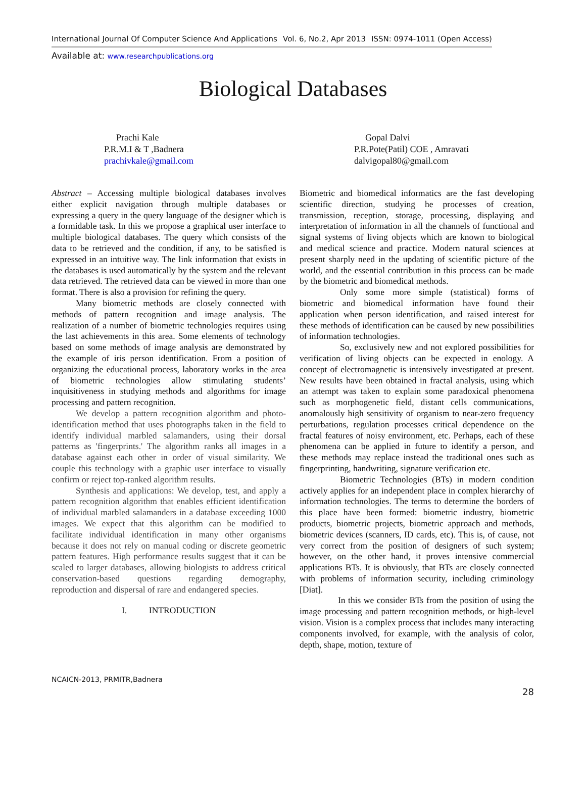International Journal Of Computer Science And Applications Vol. 6, No.2, Apr 2013 ISSN: 0974-1011 (Open Access)
Available at: www.researchpublications.org
Biological Databases
Prachi Kale
P.R.M.I & T ,Badnera
prachivkale@gmail.com
Gopal Dalvi
P.R.Pote(Patil) COE , Amravati
dalvigopal80@gmail.com
Abstract – Accessing multiple biological databases involves either explicit navigation through multiple databases or expressing a query in the query language of the designer which is a formidable task. In this we propose a graphical user interface to multiple biological databases. The query which consists of the data to be retrieved and the condition, if any, to be satisfied is expressed in an intuitive way. The link information that exists in the databases is used automatically by the system and the relevant data retrieved. The retrieved data can be viewed in more than one format. There is also a provision for refining the query.
Many biometric methods are closely connected with methods of pattern recognition and image analysis. The realization of a number of biometric technologies requires using the last achievements in this area. Some elements of technology based on some methods of image analysis are demonstrated by the example of iris person identification. From a position of organizing the educational process, laboratory works in the area of biometric technologies allow stimulating students’ inquisitiveness in studying methods and algorithms for image processing and pattern recognition.
We develop a pattern recognition algorithm and photo-identification method that uses photographs taken in the field to identify individual marbled salamanders, using their dorsal patterns as 'fingerprints.' The algorithm ranks all images in a database against each other in order of visual similarity. We couple this technology with a graphic user interface to visually confirm or reject top-ranked algorithm results.
Synthesis and applications: We develop, test, and apply a pattern recognition algorithm that enables efficient identification of individual marbled salamanders in a database exceeding 1000 images. We expect that this algorithm can be modified to facilitate individual identification in many other organisms because it does not rely on manual coding or discrete geometric pattern features. High performance results suggest that it can be scaled to larger databases, allowing biologists to address critical conservation-based questions regarding demography, reproduction and dispersal of rare and endangered species.
I. INTRODUCTION
Biometric and biomedical informatics are the fast developing scientific direction, studying he processes of creation, transmission, reception, storage, processing, displaying and interpretation of information in all the channels of functional and signal systems of living objects which are known to biological and medical science and practice. Modern natural sciences at present sharply need in the updating of scientific picture of the world, and the essential contribution in this process can be made by the biometric and biomedical methods.
Only some more simple (statistical) forms of biometric and biomedical information have found their application when person identification, and raised interest for these methods of identification can be caused by new possibilities of information technologies.
So, exclusively new and not explored possibilities for verification of living objects can be expected in enology. A concept of electromagnetic is intensively investigated at present. New results have been obtained in fractal analysis, using which an attempt was taken to explain some paradoxical phenomena such as morphogenetic field, distant cells communications, anomalously high sensitivity of organism to near-zero frequency perturbations, regulation processes critical dependence on the fractal features of noisy environment, etc. Perhaps, each of these phenomena can be applied in future to identify a person, and these methods may replace instead the traditional ones such as fingerprinting, handwriting, signature verification etc.
Biometric Technologies (BTs) in modern condition actively applies for an independent place in complex hierarchy of information technologies. The terms to determine the borders of this place have been formed: biometric industry, biometric products, biometric projects, biometric approach and methods, biometric devices (scanners, ID cards, etc). This is, of cause, not very correct from the position of designers of such system; however, on the other hand, it proves intensive commercial applications BTs. It is obviously, that BTs are closely connected with problems of information security, including criminology [Diat].
In this we consider BTs from the position of using the image processing and pattern recognition methods, or high-level vision. Vision is a complex process that includes many interacting components involved, for example, with the analysis of color, depth, shape, motion, texture of
NCAICN-2013, PRMITR,Badnera
28